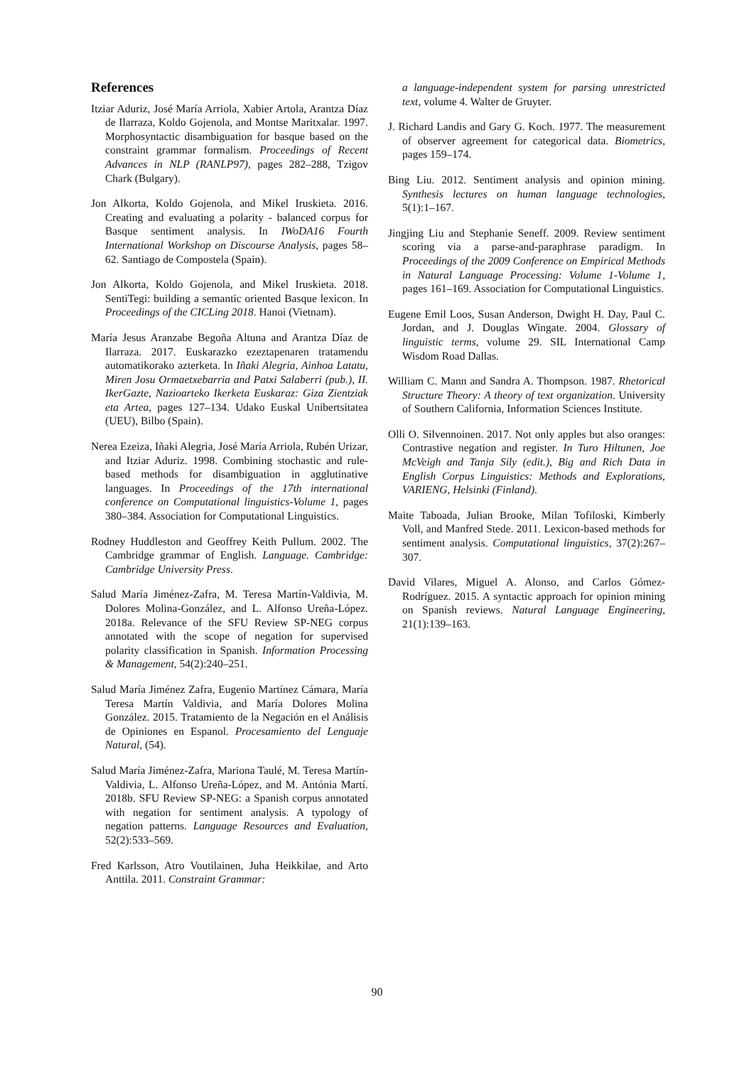References
Itziar Aduriz, José María Arriola, Xabier Artola, Arantza Díaz de Ilarraza, Koldo Gojenola, and Montse Maritxalar. 1997. Morphosyntactic disambiguation for basque based on the constraint grammar formalism. Proceedings of Recent Advances in NLP (RANLP97), pages 282–288, Tzigov Chark (Bulgary).
Jon Alkorta, Koldo Gojenola, and Mikel Iruskieta. 2016. Creating and evaluating a polarity - balanced corpus for Basque sentiment analysis. In IWoDA16 Fourth International Workshop on Discourse Analysis, pages 58–62. Santiago de Compostela (Spain).
Jon Alkorta, Koldo Gojenola, and Mikel Iruskieta. 2018. SentiTegi: building a semantic oriented Basque lexicon. In Proceedings of the CICLing 2018. Hanoi (Vietnam).
María Jesus Aranzabe Begoña Altuna and Arantza Díaz de Ilarraza. 2017. Euskarazko ezeztapenaren tratamendu automatikorako azterketa. In Iñaki Alegria, Ainhoa Latatu, Miren Josu Ormaetxebarria and Patxi Salaberri (pub.), II. IkerGazte, Nazioarteko Ikerketa Euskaraz: Giza Zientziak eta Artea, pages 127–134. Udako Euskal Unibertsitatea (UEU), Bilbo (Spain).
Nerea Ezeiza, Iñaki Alegria, José María Arriola, Rubén Urizar, and Itziar Aduriz. 1998. Combining stochastic and rule-based methods for disambiguation in agglutinative languages. In Proceedings of the 17th international conference on Computational linguistics-Volume 1, pages 380–384. Association for Computational Linguistics.
Rodney Huddleston and Geoffrey Keith Pullum. 2002. The Cambridge grammar of English. Language. Cambridge: Cambridge University Press.
Salud María Jiménez-Zafra, M. Teresa Martín-Valdivia, M. Dolores Molina-González, and L. Alfonso Ureña-López. 2018a. Relevance of the SFU Review SP-NEG corpus annotated with the scope of negation for supervised polarity classification in Spanish. Information Processing & Management, 54(2):240–251.
Salud María Jiménez Zafra, Eugenio Martínez Cámara, María Teresa Martín Valdivia, and María Dolores Molina González. 2015. Tratamiento de la Negación en el Análisis de Opiniones en Espanol. Procesamiento del Lenguaje Natural, (54).
Salud María Jiménez-Zafra, Mariona Taulé, M. Teresa Martín-Valdivia, L. Alfonso Ureña-López, and M. Antónia Martí. 2018b. SFU Review SP-NEG: a Spanish corpus annotated with negation for sentiment analysis. A typology of negation patterns. Language Resources and Evaluation, 52(2):533–569.
Fred Karlsson, Atro Voutilainen, Juha Heikkilae, and Arto Anttila. 2011. Constraint Grammar:
a language-independent system for parsing unrestricted text, volume 4. Walter de Gruyter.
J. Richard Landis and Gary G. Koch. 1977. The measurement of observer agreement for categorical data. Biometrics, pages 159–174.
Bing Liu. 2012. Sentiment analysis and opinion mining. Synthesis lectures on human language technologies, 5(1):1–167.
Jingjing Liu and Stephanie Seneff. 2009. Review sentiment scoring via a parse-and-paraphrase paradigm. In Proceedings of the 2009 Conference on Empirical Methods in Natural Language Processing: Volume 1-Volume 1, pages 161–169. Association for Computational Linguistics.
Eugene Emil Loos, Susan Anderson, Dwight H. Day, Paul C. Jordan, and J. Douglas Wingate. 2004. Glossary of linguistic terms, volume 29. SIL International Camp Wisdom Road Dallas.
William C. Mann and Sandra A. Thompson. 1987. Rhetorical Structure Theory: A theory of text organization. University of Southern California, Information Sciences Institute.
Olli O. Silvennoinen. 2017. Not only apples but also oranges: Contrastive negation and register. In Turo Hiltunen, Joe McVeigh and Tanja Sily (edit.), Big and Rich Data in English Corpus Linguistics: Methods and Explorations, VARIENG, Helsinki (Finland).
Maite Taboada, Julian Brooke, Milan Tofiloski, Kimberly Voll, and Manfred Stede. 2011. Lexicon-based methods for sentiment analysis. Computational linguistics, 37(2):267–307.
David Vilares, Miguel A. Alonso, and Carlos Gómez-Rodríguez. 2015. A syntactic approach for opinion mining on Spanish reviews. Natural Language Engineering, 21(1):139–163.
90